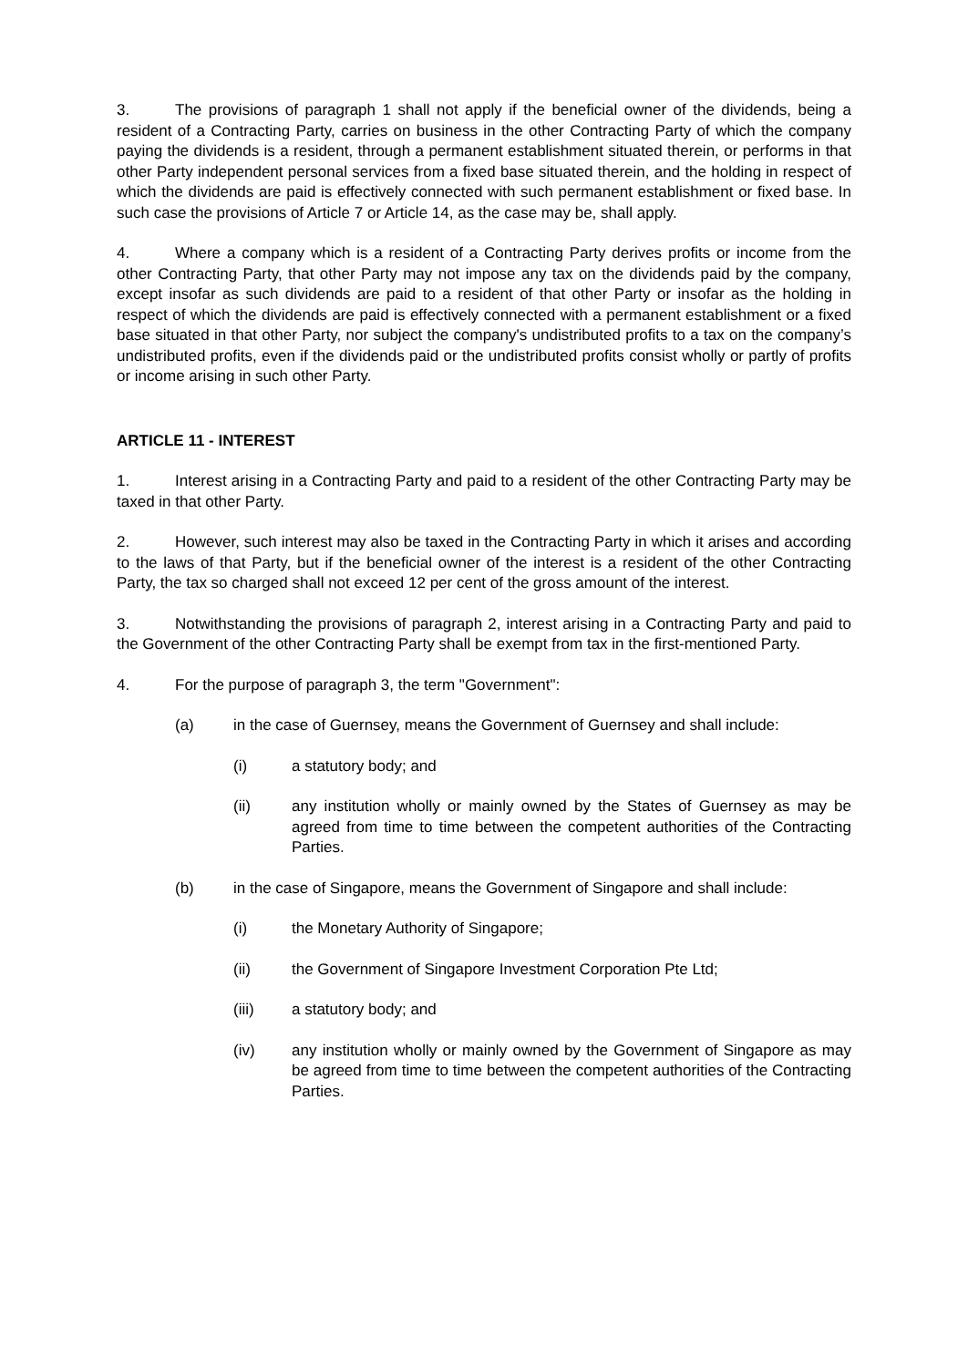3. The provisions of paragraph 1 shall not apply if the beneficial owner of the dividends, being a resident of a Contracting Party, carries on business in the other Contracting Party of which the company paying the dividends is a resident, through a permanent establishment situated therein, or performs in that other Party independent personal services from a fixed base situated therein, and the holding in respect of which the dividends are paid is effectively connected with such permanent establishment or fixed base. In such case the provisions of Article 7 or Article 14, as the case may be, shall apply.
4. Where a company which is a resident of a Contracting Party derives profits or income from the other Contracting Party, that other Party may not impose any tax on the dividends paid by the company, except insofar as such dividends are paid to a resident of that other Party or insofar as the holding in respect of which the dividends are paid is effectively connected with a permanent establishment or a fixed base situated in that other Party, nor subject the company's undistributed profits to a tax on the company’s undistributed profits, even if the dividends paid or the undistributed profits consist wholly or partly of profits or income arising in such other Party.
ARTICLE 11 - INTEREST
1. Interest arising in a Contracting Party and paid to a resident of the other Contracting Party may be taxed in that other Party.
2. However, such interest may also be taxed in the Contracting Party in which it arises and according to the laws of that Party, but if the beneficial owner of the interest is a resident of the other Contracting Party, the tax so charged shall not exceed 12 per cent of the gross amount of the interest.
3. Notwithstanding the provisions of paragraph 2, interest arising in a Contracting Party and paid to the Government of the other Contracting Party shall be exempt from tax in the first-mentioned Party.
4. For the purpose of paragraph 3, the term "Government":
(a) in the case of Guernsey, means the Government of Guernsey and shall include:
(i) a statutory body; and
(ii) any institution wholly or mainly owned by the States of Guernsey as may be agreed from time to time between the competent authorities of the Contracting Parties.
(b) in the case of Singapore, means the Government of Singapore and shall include:
(i) the Monetary Authority of Singapore;
(ii) the Government of Singapore Investment Corporation Pte Ltd;
(iii) a statutory body; and
(iv) any institution wholly or mainly owned by the Government of Singapore as may be agreed from time to time between the competent authorities of the Contracting Parties.